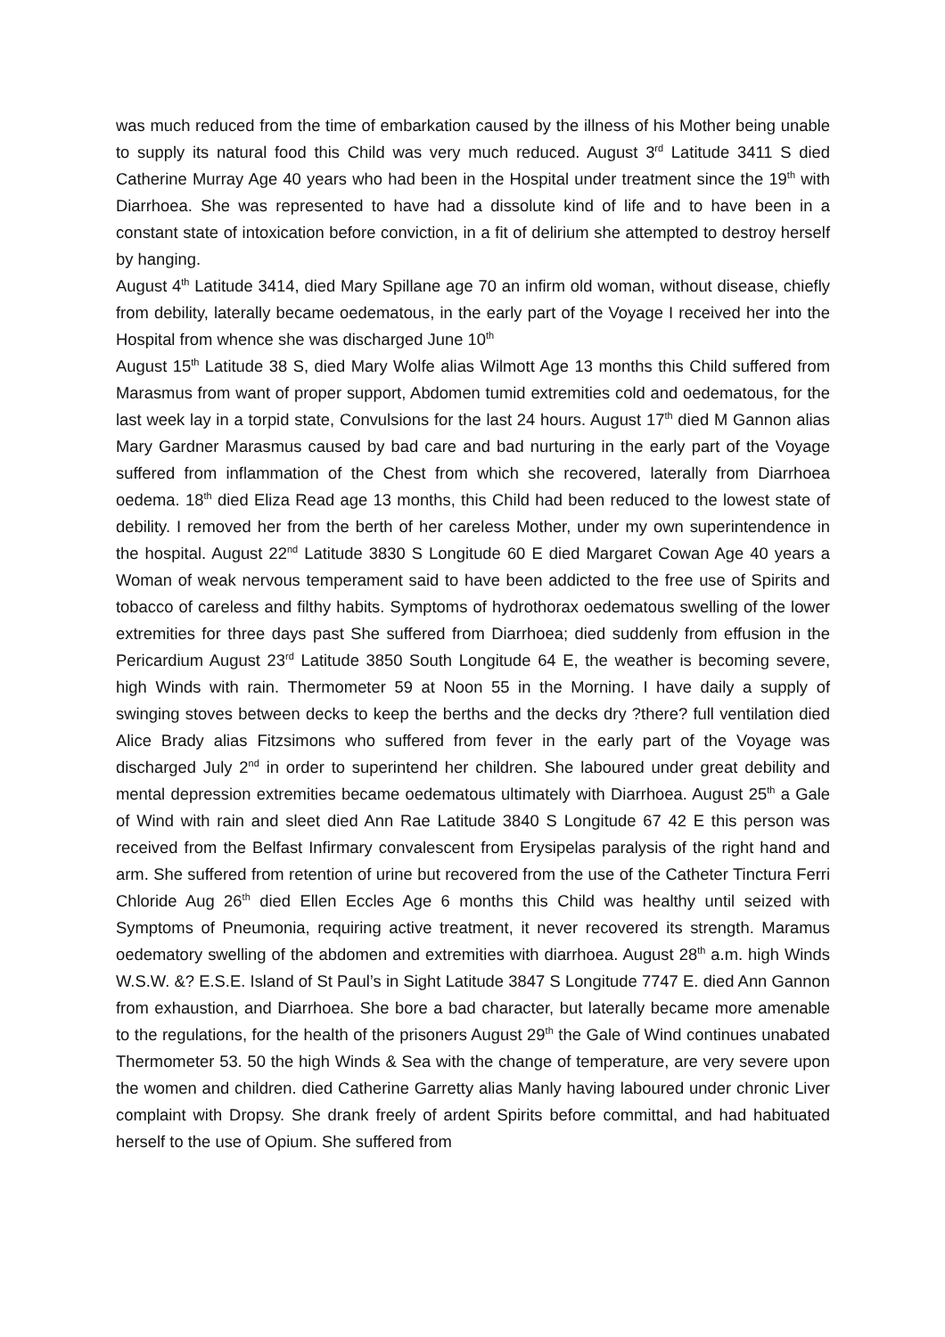was much reduced from the time of embarkation caused by the illness of his Mother being unable to supply its natural food this Child was very much reduced. August 3<sup>rd</sup> Latitude 3411 S died Catherine Murray Age 40 years who had been in the Hospital under treatment since the 19<sup>th</sup> with Diarrhoea. She was represented to have had a dissolute kind of life and to have been in a constant state of intoxication before conviction, in a fit of delirium she attempted to destroy herself by hanging.
August 4<sup>th</sup> Latitude 3414, died Mary Spillane age 70 an infirm old woman, without disease, chiefly from debility, laterally became oedematous, in the early part of the Voyage I received her into the Hospital from whence she was discharged June 10<sup>th</sup>
August 15<sup>th</sup> Latitude 38 S, died Mary Wolfe alias Wilmott Age 13 months this Child suffered from Marasmus from want of proper support, Abdomen tumid extremities cold and oedematous, for the last week lay in a torpid state, Convulsions for the last 24 hours. August 17<sup>th</sup> died M Gannon alias Mary Gardner Marasmus caused by bad care and bad nurturing in the early part of the Voyage suffered from inflammation of the Chest from which she recovered, laterally from Diarrhoea oedema. 18<sup>th</sup> died Eliza Read age 13 months, this Child had been reduced to the lowest state of debility. I removed her from the berth of her careless Mother, under my own superintendence in the hospital. August 22<sup>nd</sup> Latitude 3830 S Longitude 60 E died Margaret Cowan Age 40 years a Woman of weak nervous temperament said to have been addicted to the free use of Spirits and tobacco of careless and filthy habits. Symptoms of hydrothorax oedematous swelling of the lower extremities for three days past She suffered from Diarrhoea; died suddenly from effusion in the Pericardium August 23<sup>rd</sup> Latitude 3850 South Longitude 64 E, the weather is becoming severe, high Winds with rain. Thermometer 59 at Noon 55 in the Morning. I have daily a supply of swinging stoves between decks to keep the berths and the decks dry ?there? full ventilation died Alice Brady alias Fitzsimons who suffered from fever in the early part of the Voyage was discharged July 2<sup>nd</sup> in order to superintend her children. She laboured under great debility and mental depression extremities became oedematous ultimately with Diarrhoea. August 25<sup>th</sup> a Gale of Wind with rain and sleet died Ann Rae Latitude 3840 S Longitude 67 42 E this person was received from the Belfast Infirmary convalescent from Erysipelas paralysis of the right hand and arm. She suffered from retention of urine but recovered from the use of the Catheter Tinctura Ferri Chloride Aug 26<sup>th</sup> died Ellen Eccles Age 6 months this Child was healthy until seized with Symptoms of Pneumonia, requiring active treatment, it never recovered its strength. Maramus oedematory swelling of the abdomen and extremities with diarrhoea. August 28<sup>th</sup> a.m. high Winds W.S.W. &? E.S.E. Island of St Paul’s in Sight Latitude 3847 S Longitude 7747 E. died Ann Gannon from exhaustion, and Diarrhoea. She bore a bad character, but laterally became more amenable to the regulations, for the health of the prisoners August 29<sup>th</sup> the Gale of Wind continues unabated Thermometer 53. 50 the high Winds & Sea with the change of temperature, are very severe upon the women and children. died Catherine Garretty alias Manly having laboured under chronic Liver complaint with Dropsy. She drank freely of ardent Spirits before committal, and had habituated herself to the use of Opium. She suffered from